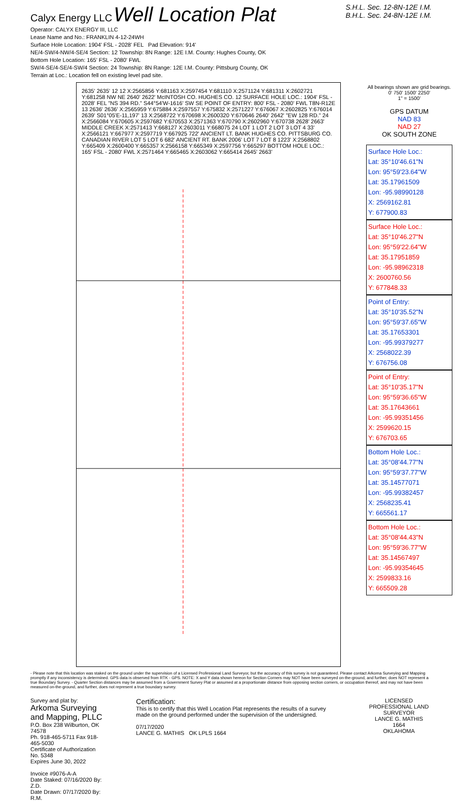Calyx Energy LLC Well Location Plat
S.H.L. Sec. 12-8N-12E I.M.
B.H.L. Sec. 24-8N-12E I.M.
Operator: CALYX ENERGY III, LLC
Lease Name and No.: FRANKLIN 4-12-24WH
Surface Hole Location: 1904' FSL - 2028' FEL Pad Elevation: 914'
NE/4-SW/4-NW/4-SE/4 Section: 12 Township: 8N Range: 12E I.M. County: Hughes County, OK
Bottom Hole Location: 165' FSL - 2080' FWL
SW/4-SE/4-SE/4-SW/4 Section: 24 Township: 8N Range: 12E I.M. County: Pittsburg County, OK
Terrain at Loc.: Location fell on existing level pad site.
2635' 2635' 12 12 X:2565856 Y:681163 X:2597454 Y:681110 X:2571124 Y:681311 X:2602721 Y:681258 NW NE 2640' 2622' McINTOSH CO. HUGHES CO. 12 SURFACE HOLE LOC.: 1904' FSL - 2028' FEL "NS 394 RD." S44°54'W-1616' SW SE POINT OF ENTRY: 800' FSL - 2080' FWL T8N-R12E 13 2636' 2636' X:2565959 Y:675884 X:2597557 Y:675832 X:2571227 Y:676067 X:2602825 Y:676014 2639' S01°05'E-11,197' 13 X:2568722 Y:670698 X:2600320 Y:670646 2640' 2642' "EW 128 RD." 24 X:2566084 Y:670605 X:2597682 Y:670553 X:2571363 Y:670790 X:2602960 Y:670738 2628' 2663' MIDDLE CREEK X:2571413 Y:668127 X:2603011 Y:668075 24 LOT 1 LOT 2 LOT 3 LOT 4 33' X:2566121 Y:667977 X:2597719 Y:667925 722' ANCIENT LT. BANK HUGHES CO. PITTSBURG CO. CANADIAN RIVER LOT 5 LOT 6 682' ANCIENT RT. BANK 2006' LOT 7 LOT 8 1223' X:2568802 Y:665409 X:2600400 Y:665357 X:2566158 Y:665349 X:2597756 Y:665297 BOTTOM HOLE LOC.: 165' FSL - 2080' FWL X:2571464 Y:665465 X:2603062 Y:665414 2645' 2663'
All bearings shown are grid bearings.
0' 750' 1500' 2250'
1" = 1500'
GPS DATUM
NAD 83
NAD 27
OK SOUTH ZONE
Surface Hole Loc.:
Lat: 35°10'46.61"N
Lon: 95°59'23.64"W
Lat: 35.17961509
Lon: -95.98990128
X: 2569162.81
Y: 677900.83
Surface Hole Loc.:
Lat: 35°10'46.27"N
Lon: 95°59'22.64"W
Lat: 35.17951859
Lon: -95.98962318
X: 2600760.56
Y: 677848.33
Point of Entry:
Lat: 35°10'35.52"N
Lon: 95°59'37.65"W
Lat: 35.17653301
Lon: -95.99379277
X: 2568022.39
Y: 676756.08
Point of Entry:
Lat: 35°10'35.17"N
Lon: 95°59'36.65"W
Lat: 35.17643661
Lon: -95.99351456
X: 2599620.15
Y: 676703.65
Bottom Hole Loc.:
Lat: 35°08'44.77"N
Lon: 95°59'37.77"W
Lat: 35.14577071
Lon: -95.99382457
X: 2568235.41
Y: 665561.17
Bottom Hole Loc.:
Lat: 35°08'44.43"N
Lon: 95°59'36.77"W
Lat: 35.14567497
Lon: -95.99354645
X: 2599833.16
Y: 665509.28
- Please note that this location was staked on the ground under the supervision of a Licensed Professional Land Surveyor, but the accuracy of this survey is not guaranteed. Please contact Arkoma Surveying and Mapping promptly if any inconsistency is determined. GPS data is observed from RTK - GPS. NOTE: X and Y data shown hereon for Section Corners may NOT have been surveyed on-the-ground, and further, does NOT represent a true Boundary Survey. - Quarter Section distances may be assumed from a Government Survey Plat or assumed at a proportionate distance from opposing section corners, or occupation thereof, and may not have been measured on-the-ground, and further, does not represent a true boundary survey.
Survey and plat by:
Arkoma Surveying and Mapping, PLLC
P.O. Box 238 Wilburton, OK 74578
Ph. 918-465-5711 Fax 918-465-5030
Certificate of Authorization No. 5348
Expires June 30, 2022
Invoice #9076-A-A
Date Staked: 07/16/2020 By: Z.D.
Date Drawn: 07/17/2020 By: R.M.
Certification:
This is to certify that this Well Location Plat represents the results of a survey made on the ground performed under the supervision of the undersigned.
07/17/2020
LANCE G. MATHIS OK LPLS 1664
LICENSED PROFESSIONAL LAND SURVEYOR
LANCE G. MATHIS
1664
OKLAHOMA